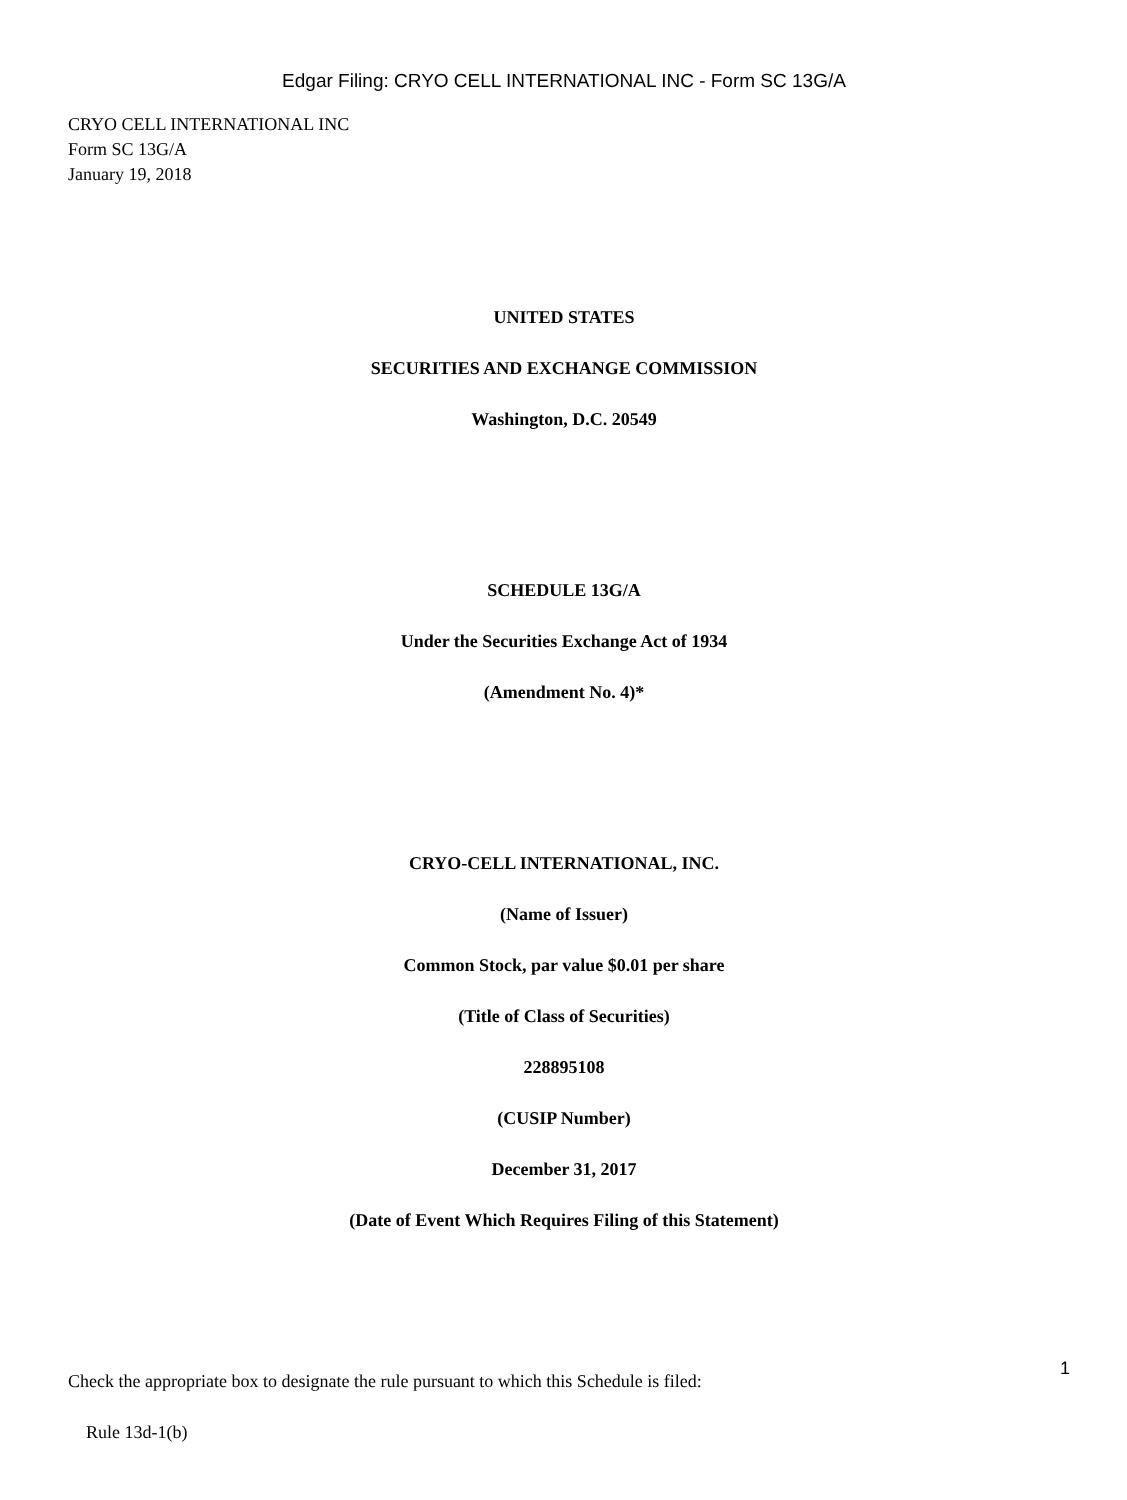Edgar Filing: CRYO CELL INTERNATIONAL INC - Form SC 13G/A
CRYO CELL INTERNATIONAL INC
Form SC 13G/A
January 19, 2018
UNITED STATES
SECURITIES AND EXCHANGE COMMISSION
Washington, D.C. 20549
SCHEDULE 13G/A
Under the Securities Exchange Act of 1934
(Amendment No. 4)*
CRYO-CELL INTERNATIONAL, INC.
(Name of Issuer)
Common Stock, par value $0.01 per share
(Title of Class of Securities)
228895108
(CUSIP Number)
December 31, 2017
(Date of Event Which Requires Filing of this Statement)
Check the appropriate box to designate the rule pursuant to which this Schedule is filed:
Rule 13d-1(b)
1